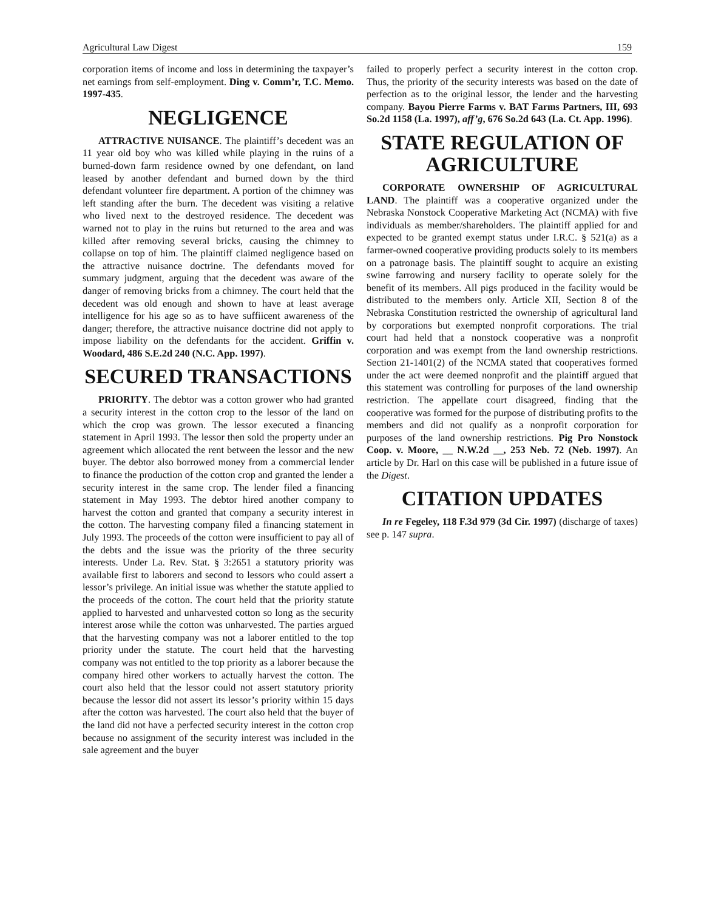Agricultural Law Digest 159
corporation items of income and loss in determining the taxpayer’s net earnings from self-employment. Ding v. Comm’r, T.C. Memo. 1997-435.
NEGLIGENCE
ATTRACTIVE NUISANCE. The plaintiff’s decedent was an 11 year old boy who was killed while playing in the ruins of a burned-down farm residence owned by one defendant, on land leased by another defendant and burned down by the third defendant volunteer fire department. A portion of the chimney was left standing after the burn. The decedent was visiting a relative who lived next to the destroyed residence. The decedent was warned not to play in the ruins but returned to the area and was killed after removing several bricks, causing the chimney to collapse on top of him. The plaintiff claimed negligence based on the attractive nuisance doctrine. The defendants moved for summary judgment, arguing that the decedent was aware of the danger of removing bricks from a chimney. The court held that the decedent was old enough and shown to have at least average intelligence for his age so as to have suffiicent awareness of the danger; therefore, the attractive nuisance doctrine did not apply to impose liability on the defendants for the accident. Griffin v. Woodard, 486 S.E.2d 240 (N.C. App. 1997).
SECURED TRANSACTIONS
PRIORITY. The debtor was a cotton grower who had granted a security interest in the cotton crop to the lessor of the land on which the crop was grown. The lessor executed a financing statement in April 1993. The lessor then sold the property under an agreement which allocated the rent between the lessor and the new buyer. The debtor also borrowed money from a commercial lender to finance the production of the cotton crop and granted the lender a security interest in the same crop. The lender filed a financing statement in May 1993. The debtor hired another company to harvest the cotton and granted that company a security interest in the cotton. The harvesting company filed a financing statement in July 1993. The proceeds of the cotton were insufficient to pay all of the debts and the issue was the priority of the three security interests. Under La. Rev. Stat. § 3:2651 a statutory priority was available first to laborers and second to lessors who could assert a lessor’s privilege. An initial issue was whether the statute applied to the proceeds of the cotton. The court held that the priority statute applied to harvested and unharvested cotton so long as the security interest arose while the cotton was unharvested. The parties argued that the harvesting company was not a laborer entitled to the top priority under the statute. The court held that the harvesting company was not entitled to the top priority as a laborer because the company hired other workers to actually harvest the cotton. The court also held that the lessor could not assert statutory priority because the lessor did not assert its lessor’s priority within 15 days after the cotton was harvested. The court also held that the buyer of the land did not have a perfected security interest in the cotton crop because no assignment of the security interest was included in the sale agreement and the buyer
failed to properly perfect a security interest in the cotton crop. Thus, the priority of the security interests was based on the date of perfection as to the original lessor, the lender and the harvesting company. Bayou Pierre Farms v. BAT Farms Partners, III, 693 So.2d 1158 (La. 1997), aff’g, 676 So.2d 643 (La. Ct. App. 1996).
STATE REGULATION OF AGRICULTURE
CORPORATE OWNERSHIP OF AGRICULTURAL LAND. The plaintiff was a cooperative organized under the Nebraska Nonstock Cooperative Marketing Act (NCMA) with five individuals as member/shareholders. The plaintiff applied for and expected to be granted exempt status under I.R.C. § 521(a) as a farmer-owned cooperative providing products solely to its members on a patronage basis. The plaintiff sought to acquire an existing swine farrowing and nursery facility to operate solely for the benefit of its members. All pigs produced in the facility would be distributed to the members only. Article XII, Section 8 of the Nebraska Constitution restricted the ownership of agricultural land by corporations but exempted nonprofit corporations. The trial court had held that a nonstock cooperative was a nonprofit corporation and was exempt from the land ownership restrictions. Section 21-1401(2) of the NCMA stated that cooperatives formed under the act were deemed nonprofit and the plaintiff argued that this statement was controlling for purposes of the land ownership restriction. The appellate court disagreed, finding that the cooperative was formed for the purpose of distributing profits to the members and did not qualify as a nonprofit corporation for purposes of the land ownership restrictions. Pig Pro Nonstock Coop. v. Moore, __ N.W.2d __, 253 Neb. 72 (Neb. 1997). An article by Dr. Harl on this case will be published in a future issue of the Digest.
CITATION UPDATES
In re Fegeley, 118 F.3d 979 (3d Cir. 1997) (discharge of taxes) see p. 147 supra.